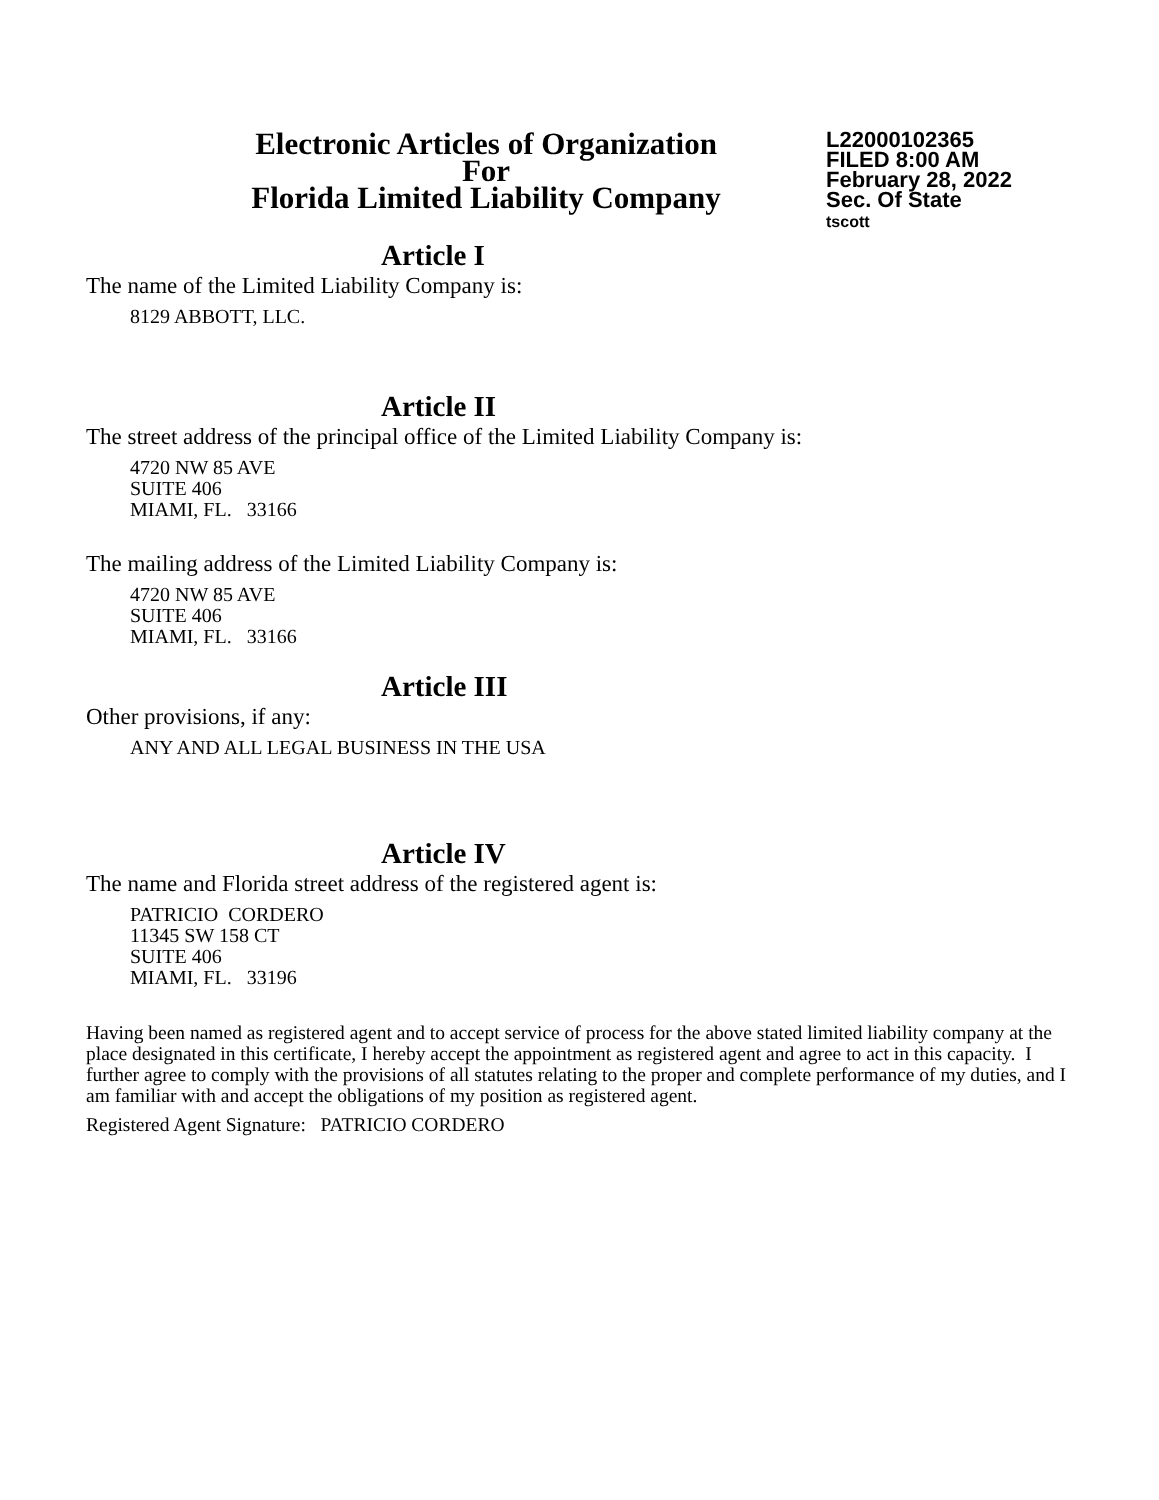Electronic Articles of Organization
For
Florida Limited Liability Company
L22000102365
FILED 8:00 AM
February 28, 2022
Sec. Of State
tscott
Article I
The name of the Limited Liability Company is:
8129 ABBOTT, LLC.
Article II
The street address of the principal office of the Limited Liability Company is:
4720 NW 85 AVE
SUITE 406
MIAMI, FL. 33166
The mailing address of the Limited Liability Company is:
4720 NW 85 AVE
SUITE 406
MIAMI, FL. 33166
Article III
Other provisions, if any:
ANY AND ALL LEGAL BUSINESS IN THE USA
Article IV
The name and Florida street address of the registered agent is:
PATRICIO CORDERO
11345 SW 158 CT
SUITE 406
MIAMI, FL. 33196
Having been named as registered agent and to accept service of process for the above stated limited liability company at the place designated in this certificate, I hereby accept the appointment as registered agent and agree to act in this capacity. I further agree to comply with the provisions of all statutes relating to the proper and complete performance of my duties, and I am familiar with and accept the obligations of my position as registered agent.
Registered Agent Signature: PATRICIO CORDERO